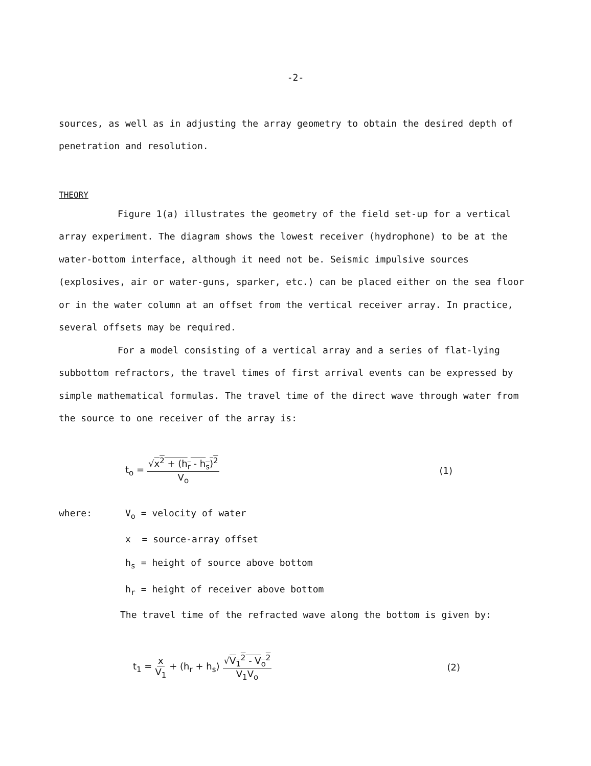-2-
sources, as well as in adjusting the array geometry to obtain the desired depth of penetration and resolution.
THEORY
Figure 1(a) illustrates the geometry of the field set-up for a vertical array experiment. The diagram shows the lowest receiver (hydrophone) to be at the water-bottom interface, although it need not be. Seismic impulsive sources (explosives, air or water-guns, sparker, etc.) can be placed either on the sea floor or in the water column at an offset from the vertical receiver array. In practice, several offsets may be required.
For a model consisting of a vertical array and a series of flat-lying subbottom refractors, the travel times of first arrival events can be expressed by simple mathematical formulas. The travel time of the direct wave through water from the source to one receiver of the array is:
t<sub>o</sub> = √x<sup>2</sup> + (h<sub>r</sub> - h<sub>s</sub>)<sup>2</sup> V<sub>o</sub> (1)
where: V<sub>o</sub> = velocity of water
x = source-array offset
h<sub>s</sub> = height of source above bottom
h<sub>r</sub> = height of receiver above bottom
The travel time of the refracted wave along the bottom is given by:
t<sub>1</sub> = x V<sub>1</sub> + (h<sub>r</sub> + h<sub>s</sub>) √V<sub>1</sub><sup>2</sup> - V<sub>o</sub><sup>2</sup> V<sub>1</sub>V<sub>o</sub> (2)